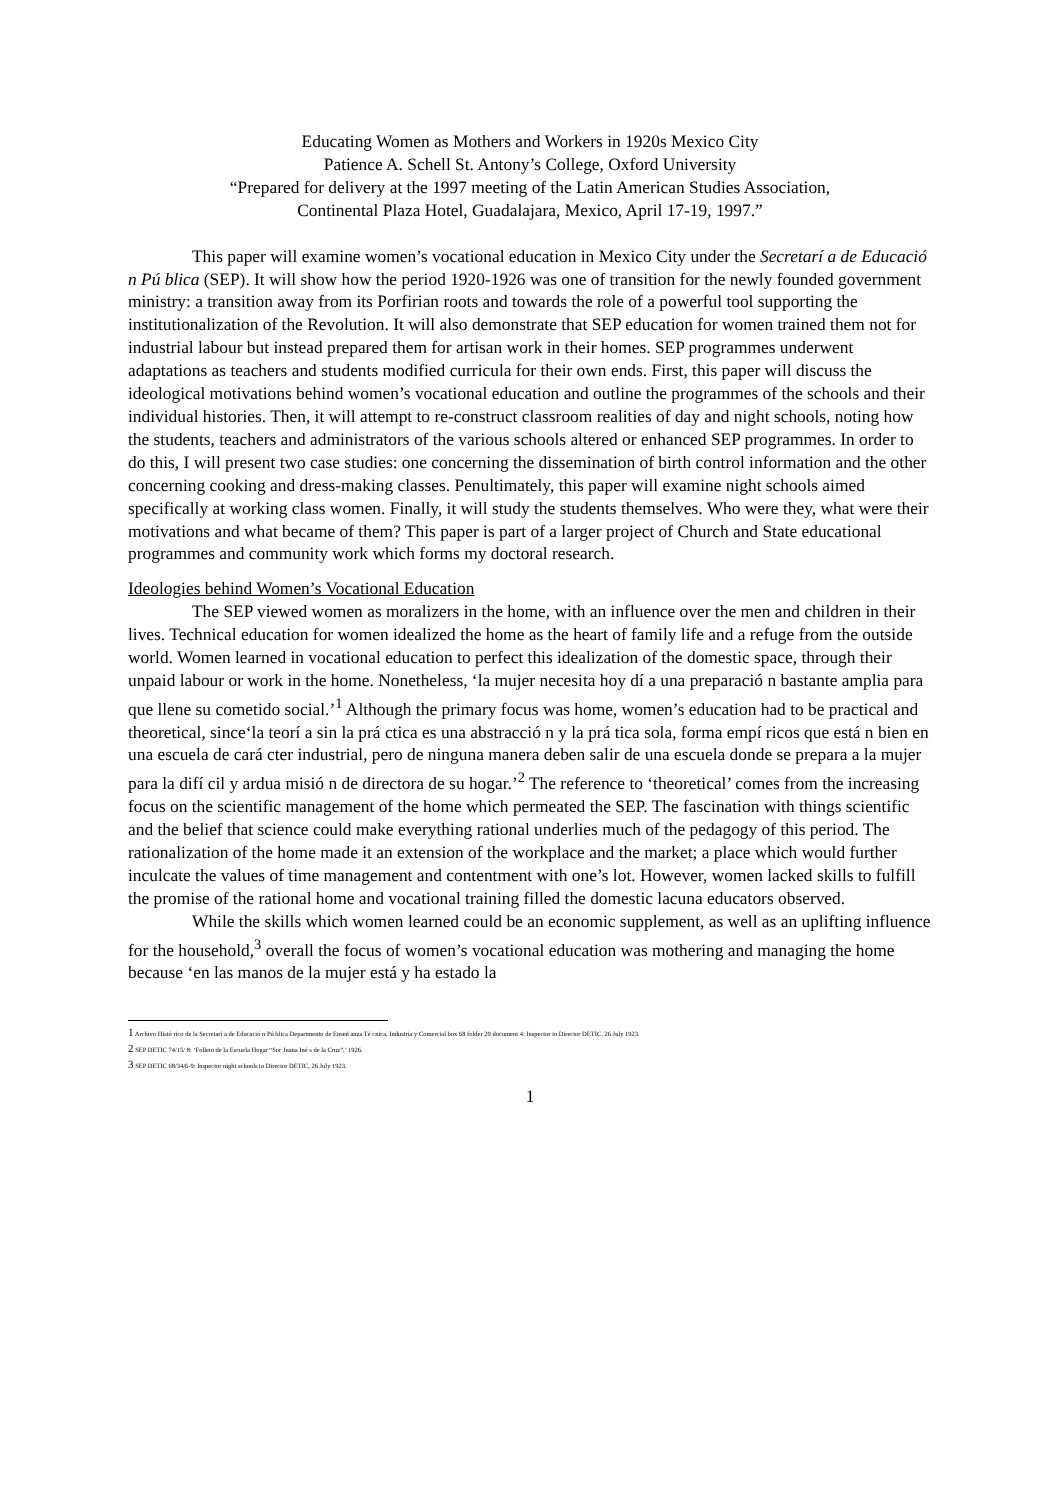Educating Women as Mothers and Workers in 1920s Mexico City
Patience A. Schell St. Antony’s College, Oxford University
“Prepared for delivery at the 1997 meeting of the Latin American Studies Association,
Continental Plaza Hotel, Guadalajara, Mexico, April 17-19, 1997.”
This paper will examine women’s vocational education in Mexico City under the Secretarí a de Educació n Pú blica (SEP). It will show how the period 1920-1926 was one of transition for the newly founded government ministry: a transition away from its Porfirian roots and towards the role of a powerful tool supporting the institutionalization of the Revolution. It will also demonstrate that SEP education for women trained them not for industrial labour but instead prepared them for artisan work in their homes. SEP programmes underwent adaptations as teachers and students modified curricula for their own ends. First, this paper will discuss the ideological motivations behind women’s vocational education and outline the programmes of the schools and their individual histories. Then, it will attempt to re-construct classroom realities of day and night schools, noting how the students, teachers and administrators of the various schools altered or enhanced SEP programmes. In order to do this, I will present two case studies: one concerning the dissemination of birth control information and the other concerning cooking and dress-making classes. Penultimately, this paper will examine night schools aimed specifically at working class women. Finally, it will study the students themselves. Who were they, what were their motivations and what became of them? This paper is part of a larger project of Church and State educational programmes and community work which forms my doctoral research.
Ideologies behind Women’s Vocational Education
The SEP viewed women as moralizers in the home, with an influence over the men and children in their lives. Technical education for women idealized the home as the heart of family life and a refuge from the outside world. Women learned in vocational education to perfect this idealization of the domestic space, through their unpaid labour or work in the home. Nonetheless, ‘la mujer necesita hoy dí a una preparació n bastante amplia para que llene su cometido social.’<sup>1</sup> Although the primary focus was home, women’s education had to be practical and theoretical, since‘la teorí a sin la prá ctica es una abstracció n y la prá tica sola, forma empí ricos que está n bien en una escuela de cará cter industrial, pero de ninguna manera deben salir de una escuela donde se prepara a la mujer para la difí cil y ardua misió n de directora de su hogar.’<sup>2</sup> The reference to ‘theoretical’ comes from the increasing focus on the scientific management of the home which permeated the SEP. The fascination with things scientific and the belief that science could make everything rational underlies much of the pedagogy of this period. The rationalization of the home made it an extension of the workplace and the market; a place which would further inculcate the values of time management and contentment with one’s lot. However, women lacked skills to fulfill the promise of the rational home and vocational training filled the domestic lacuna educators observed.
While the skills which women learned could be an economic supplement, as well as an uplifting influence for the household,<sup>3</sup> overall the focus of women’s vocational education was mothering and managing the home because ‘en las manos de la mujer está y ha estado la
1 Archivo Histó rico de la Secretarí a de Educació n Pú blica Departmento de Enseñ anza Té cnica, Industria y Comercial box 68 folder 29 document 4: Inspector to Director DETIC, 26 July 1923.
2 SEP DETIC 74/15/ 8: ‘Folleto de la Escuela Hogar “Sor Juana Iné s de la Cruz”,’ 1926.
3 SEP DETIC 68/34/6-9: Inspector night schools to Director DETIC, 26 July 1923.
1